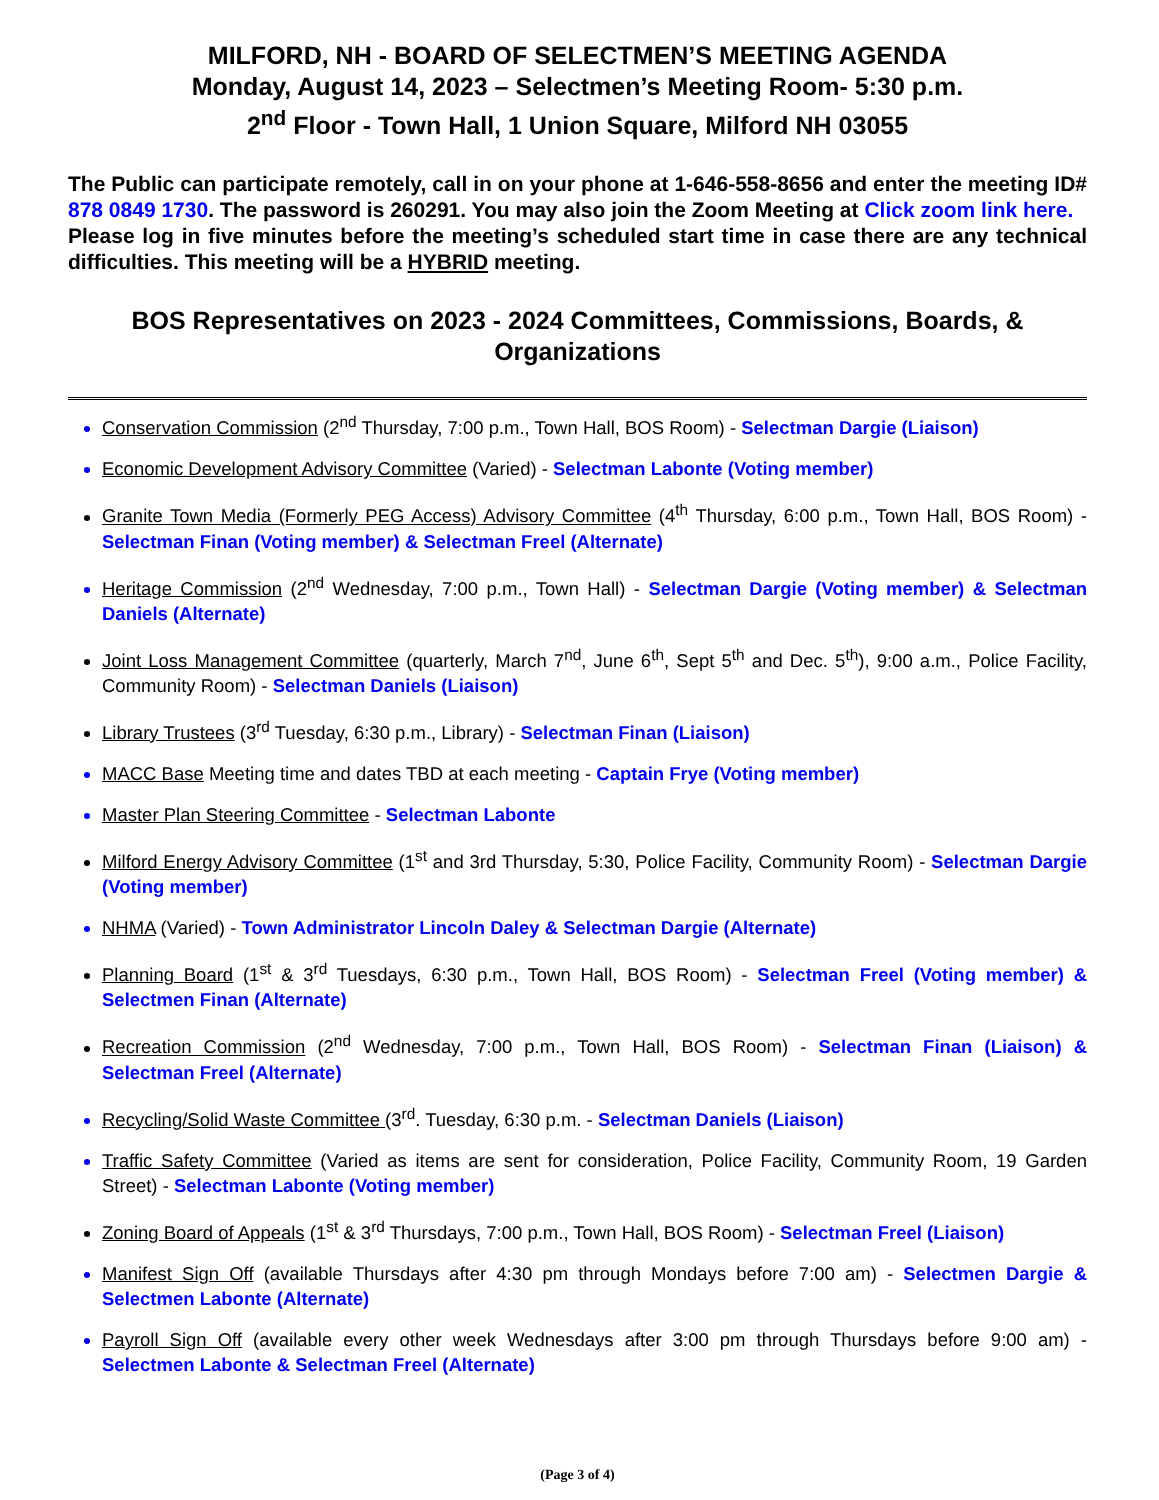MILFORD, NH - BOARD OF SELECTMEN’S MEETING AGENDA
Monday, August 14, 2023 – Selectmen’s Meeting Room- 5:30 p.m.
2<sup>nd</sup> Floor - Town Hall, 1 Union Square, Milford NH 03055
The Public can participate remotely, call in on your phone at 1-646-558-8656 and enter the meeting ID# 878 0849 1730. The password is 260291. You may also join the Zoom Meeting at Click zoom link here.
Please log in five minutes before the meeting’s scheduled start time in case there are any technical difficulties. This meeting will be a HYBRID meeting.
BOS Representatives on 2023 - 2024 Committees, Commissions, Boards, & Organizations
Conservation Commission (2<sup>nd</sup> Thursday, 7:00 p.m., Town Hall, BOS Room) - Selectman Dargie (Liaison)
Economic Development Advisory Committee (Varied) - Selectman Labonte (Voting member)
Granite Town Media (Formerly PEG Access) Advisory Committee (4<sup>th</sup> Thursday, 6:00 p.m., Town Hall, BOS Room) - Selectman Finan (Voting member) & Selectman Freel (Alternate)
Heritage Commission (2<sup>nd</sup> Wednesday, 7:00 p.m., Town Hall) - Selectman Dargie (Voting member) & Selectman Daniels (Alternate)
Joint Loss Management Committee (quarterly, March 7<sup>nd</sup>, June 6<sup>th</sup>, Sept 5<sup>th</sup> and Dec. 5<sup>th</sup>), 9:00 a.m., Police Facility, Community Room) - Selectman Daniels (Liaison)
Library Trustees (3<sup>rd</sup> Tuesday, 6:30 p.m., Library) - Selectman Finan (Liaison)
MACC Base Meeting time and dates TBD at each meeting - Captain Frye (Voting member)
Master Plan Steering Committee - Selectman Labonte
Milford Energy Advisory Committee (1<sup>st</sup> and 3rd Thursday, 5:30, Police Facility, Community Room) - Selectman Dargie (Voting member)
NHMA (Varied) - Town Administrator Lincoln Daley & Selectman Dargie (Alternate)
Planning Board (1<sup>st</sup> & 3<sup>rd</sup> Tuesdays, 6:30 p.m., Town Hall, BOS Room) - Selectman Freel (Voting member) & Selectmen Finan (Alternate)
Recreation Commission (2<sup>nd</sup> Wednesday, 7:00 p.m., Town Hall, BOS Room) - Selectman Finan (Liaison) & Selectman Freel (Alternate)
Recycling/Solid Waste Committee (3<sup>rd</sup>. Tuesday, 6:30 p.m. - Selectman Daniels (Liaison)
Traffic Safety Committee (Varied as items are sent for consideration, Police Facility, Community Room, 19 Garden Street) - Selectman Labonte (Voting member)
Zoning Board of Appeals (1<sup>st</sup> & 3<sup>rd</sup> Thursdays, 7:00 p.m., Town Hall, BOS Room) - Selectman Freel (Liaison)
Manifest Sign Off (available Thursdays after 4:30 pm through Mondays before 7:00 am) - Selectmen Dargie & Selectmen Labonte (Alternate)
Payroll Sign Off (available every other week Wednesdays after 3:00 pm through Thursdays before 9:00 am) - Selectmen Labonte & Selectman Freel (Alternate)
(Page 3 of 4)